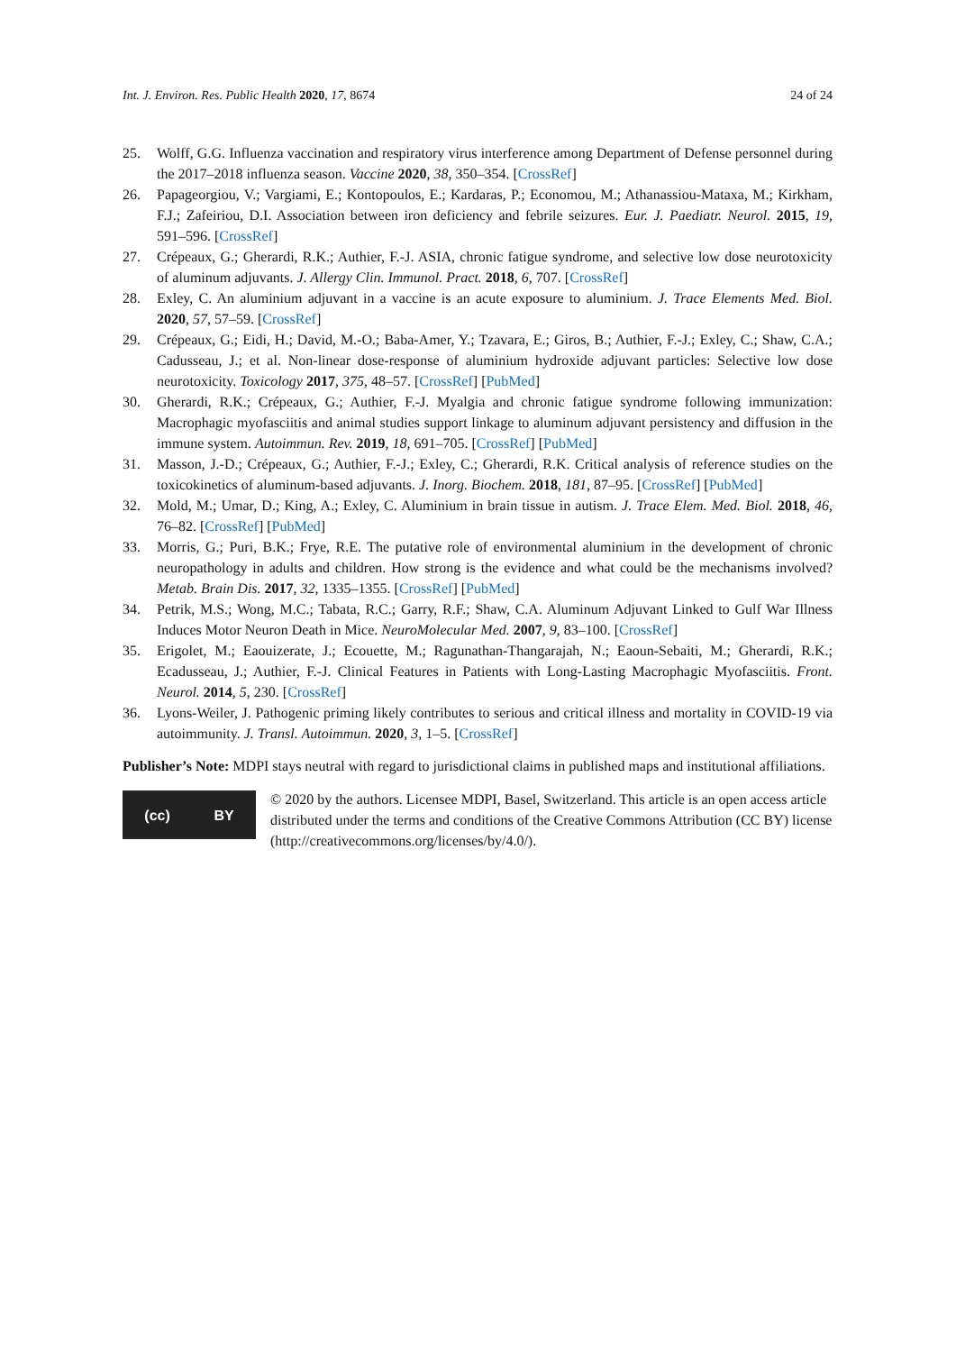Int. J. Environ. Res. Public Health 2020, 17, 8674 24 of 24
25. Wolff, G.G. Influenza vaccination and respiratory virus interference among Department of Defense personnel during the 2017–2018 influenza season. Vaccine 2020, 38, 350–354. [CrossRef]
26. Papageorgiou, V.; Vargiami, E.; Kontopoulos, E.; Kardaras, P.; Economou, M.; Athanassiou-Mataxa, M.; Kirkham, F.J.; Zafeiriou, D.I. Association between iron deficiency and febrile seizures. Eur. J. Paediatr. Neurol. 2015, 19, 591–596. [CrossRef]
27. Crépeaux, G.; Gherardi, R.K.; Authier, F.-J. ASIA, chronic fatigue syndrome, and selective low dose neurotoxicity of aluminum adjuvants. J. Allergy Clin. Immunol. Pract. 2018, 6, 707. [CrossRef]
28. Exley, C. An aluminium adjuvant in a vaccine is an acute exposure to aluminium. J. Trace Elements Med. Biol. 2020, 57, 57–59. [CrossRef]
29. Crépeaux, G.; Eidi, H.; David, M.-O.; Baba-Amer, Y.; Tzavara, E.; Giros, B.; Authier, F.-J.; Exley, C.; Shaw, C.A.; Cadusseau, J.; et al. Non-linear dose-response of aluminium hydroxide adjuvant particles: Selective low dose neurotoxicity. Toxicology 2017, 375, 48–57. [CrossRef] [PubMed]
30. Gherardi, R.K.; Crépeaux, G.; Authier, F.-J. Myalgia and chronic fatigue syndrome following immunization: Macrophagic myofasciitis and animal studies support linkage to aluminum adjuvant persistency and diffusion in the immune system. Autoimmun. Rev. 2019, 18, 691–705. [CrossRef] [PubMed]
31. Masson, J.-D.; Crépeaux, G.; Authier, F.-J.; Exley, C.; Gherardi, R.K. Critical analysis of reference studies on the toxicokinetics of aluminum-based adjuvants. J. Inorg. Biochem. 2018, 181, 87–95. [CrossRef] [PubMed]
32. Mold, M.; Umar, D.; King, A.; Exley, C. Aluminium in brain tissue in autism. J. Trace Elem. Med. Biol. 2018, 46, 76–82. [CrossRef] [PubMed]
33. Morris, G.; Puri, B.K.; Frye, R.E. The putative role of environmental aluminium in the development of chronic neuropathology in adults and children. How strong is the evidence and what could be the mechanisms involved? Metab. Brain Dis. 2017, 32, 1335–1355. [CrossRef] [PubMed]
34. Petrik, M.S.; Wong, M.C.; Tabata, R.C.; Garry, R.F.; Shaw, C.A. Aluminum Adjuvant Linked to Gulf War Illness Induces Motor Neuron Death in Mice. NeuroMolecular Med. 2007, 9, 83–100. [CrossRef]
35. Erigolet, M.; Eaouizerate, J.; Ecouette, M.; Ragunathan-Thangarajah, N.; Eaoun-Sebaiti, M.; Gherardi, R.K.; Ecadusseau, J.; Authier, F.-J. Clinical Features in Patients with Long-Lasting Macrophagic Myofasciitis. Front. Neurol. 2014, 5, 230. [CrossRef]
36. Lyons-Weiler, J. Pathogenic priming likely contributes to serious and critical illness and mortality in COVID-19 via autoimmunity. J. Transl. Autoimmun. 2020, 3, 1–5. [CrossRef]
Publisher’s Note: MDPI stays neutral with regard to jurisdictional claims in published maps and institutional affiliations.
(cc) BY
© 2020 by the authors. Licensee MDPI, Basel, Switzerland. This article is an open access article distributed under the terms and conditions of the Creative Commons Attribution (CC BY) license (http://creativecommons.org/licenses/by/4.0/).